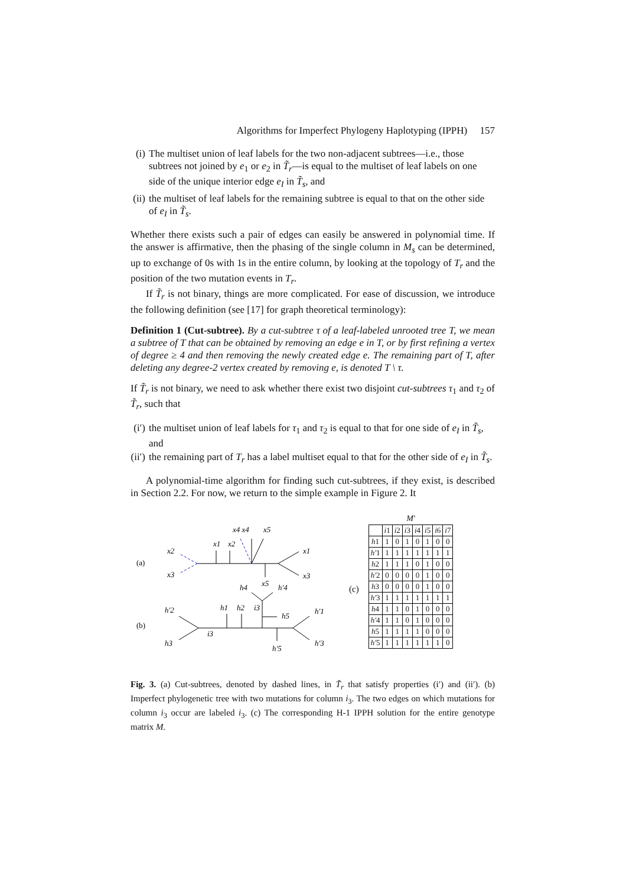Algorithms for Imperfect Phylogeny Haplotyping (IPPH) 157
(i) The multiset union of leaf labels for the two non-adjacent subtrees—i.e., those subtrees not joined by e<sub>1</sub> or e<sub>2</sub> in T̃<sub>r</sub>—is equal to the multiset of leaf labels on one side of the unique interior edge e<sub>I</sub> in T̃<sub>s</sub>, and
(ii) the multiset of leaf labels for the remaining subtree is equal to that on the other side of e<sub>I</sub> in T̃<sub>s</sub>.
Whether there exists such a pair of edges can easily be answered in polynomial time. If the answer is affirmative, then the phasing of the single column in M<sub>s</sub> can be determined, up to exchange of 0s with 1s in the entire column, by looking at the topology of T<sub>r</sub> and the position of the two mutation events in T<sub>r</sub>.
If T̃<sub>r</sub> is not binary, things are more complicated. For ease of discussion, we introduce the following definition (see [17] for graph theoretical terminology):
Definition 1 (Cut-subtree). By a cut-subtree τ of a leaf-labeled unrooted tree T, we mean a subtree of T that can be obtained by removing an edge e in T, or by first refining a vertex of degree ≥ 4 and then removing the newly created edge e. The remaining part of T, after deleting any degree-2 vertex created by removing e, is denoted T \ τ.
If T̃<sub>r</sub> is not binary, we need to ask whether there exist two disjoint cut-subtrees τ<sub>1</sub> and τ<sub>2</sub> of T̃<sub>r</sub>, such that
(i′) the multiset union of leaf labels for τ<sub>1</sub> and τ<sub>2</sub> is equal to that for one side of e<sub>I</sub> in T̃<sub>s</sub>, and
(ii′) the remaining part of T<sub>r</sub> has a label multiset equal to that for the other side of e<sub>I</sub> in T̃<sub>s</sub>.
A polynomial-time algorithm for finding such cut-subtrees, if they exist, is described in Section 2.2. For now, we return to the simple example in Figure 2. It
(a)
(b)
x2
x3
x1
x2
x4 x4
x5
x1
x3
x5
h4
h′4
h′2
h3
h1
h2
i3
h5
h′1
h′3
i3
h′5
(c)
M′
| | i 1 | i 2 | i 3 | i 4 | i 5 | i 6 | i 7 |
| h 1 | 1 | 0 | 1 | 0 | 1 | 0 | 0 |
| h′ 1 | 1 | 1 | 1 | 1 | 1 | 1 | 1 |
| h 2 | 1 | 1 | 1 | 0 | 1 | 0 | 0 |
| h′ 2 | 0 | 0 | 0 | 0 | 1 | 0 | 0 |
| h 3 | 0 | 0 | 0 | 0 | 1 | 0 | 0 |
| h′ 3 | 1 | 1 | 1 | 1 | 1 | 1 | 1 |
| h 4 | 1 | 1 | 0 | 1 | 0 | 0 | 0 |
| h′ 4 | 1 | 1 | 0 | 1 | 0 | 0 | 0 |
| h 5 | 1 | 1 | 1 | 1 | 0 | 0 | 0 |
| h′ 5 | 1 | 1 | 1 | 1 | 1 | 1 | 0 |
Fig. 3. (a) Cut-subtrees, denoted by dashed lines, in T̃<sub>r</sub> that satisfy properties (i′) and (ii′). (b) Imperfect phylogenetic tree with two mutations for column i<sub>3</sub>. The two edges on which mutations for column i<sub>3</sub> occur are labeled i<sub>3</sub>. (c) The corresponding H-1 IPPH solution for the entire genotype matrix M.